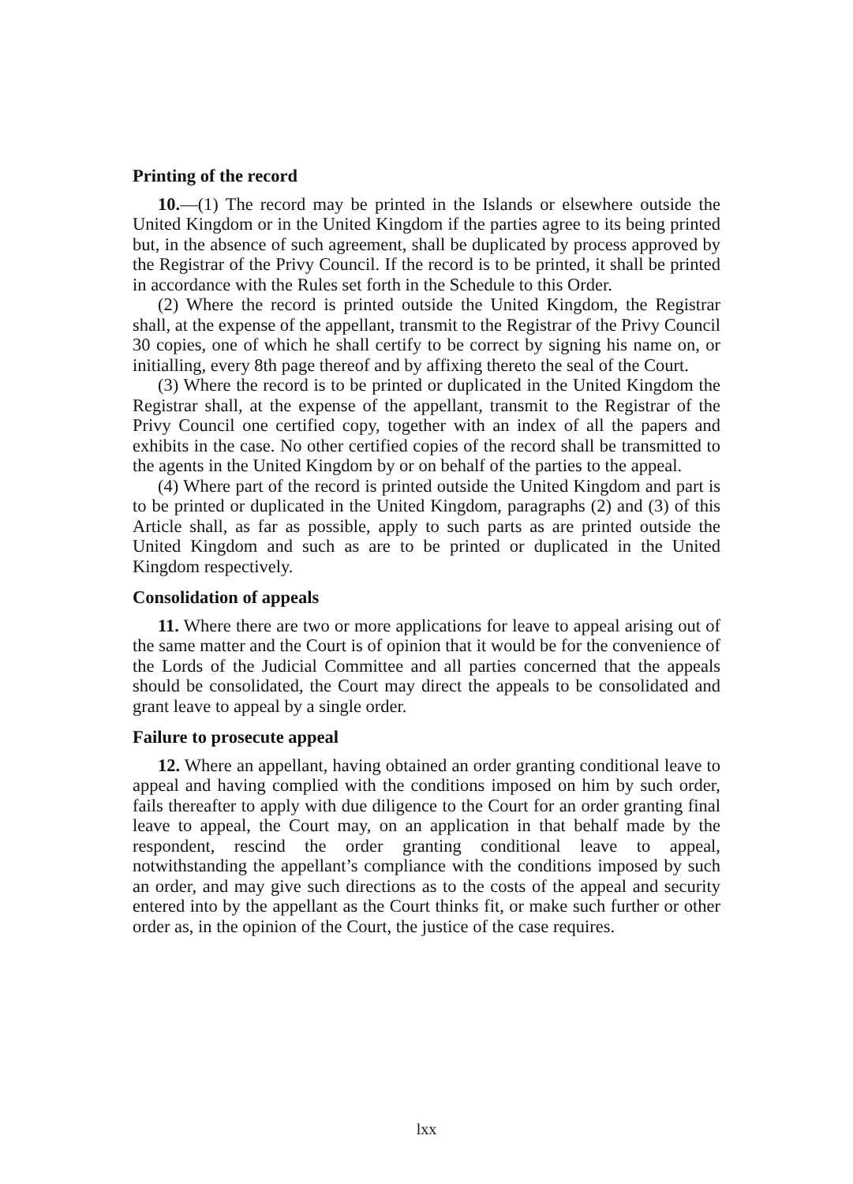Printing of the record
10.—(1) The record may be printed in the Islands or elsewhere outside the United Kingdom or in the United Kingdom if the parties agree to its being printed but, in the absence of such agreement, shall be duplicated by process approved by the Registrar of the Privy Council. If the record is to be printed, it shall be printed in accordance with the Rules set forth in the Schedule to this Order.
(2) Where the record is printed outside the United Kingdom, the Registrar shall, at the expense of the appellant, transmit to the Registrar of the Privy Council 30 copies, one of which he shall certify to be correct by signing his name on, or initialling, every 8th page thereof and by affixing thereto the seal of the Court.
(3) Where the record is to be printed or duplicated in the United Kingdom the Registrar shall, at the expense of the appellant, transmit to the Registrar of the Privy Council one certified copy, together with an index of all the papers and exhibits in the case. No other certified copies of the record shall be transmitted to the agents in the United Kingdom by or on behalf of the parties to the appeal.
(4) Where part of the record is printed outside the United Kingdom and part is to be printed or duplicated in the United Kingdom, paragraphs (2) and (3) of this Article shall, as far as possible, apply to such parts as are printed outside the United Kingdom and such as are to be printed or duplicated in the United Kingdom respectively.
Consolidation of appeals
11. Where there are two or more applications for leave to appeal arising out of the same matter and the Court is of opinion that it would be for the convenience of the Lords of the Judicial Committee and all parties concerned that the appeals should be consolidated, the Court may direct the appeals to be consolidated and grant leave to appeal by a single order.
Failure to prosecute appeal
12. Where an appellant, having obtained an order granting conditional leave to appeal and having complied with the conditions imposed on him by such order, fails thereafter to apply with due diligence to the Court for an order granting final leave to appeal, the Court may, on an application in that behalf made by the respondent, rescind the order granting conditional leave to appeal, notwithstanding the appellant’s compliance with the conditions imposed by such an order, and may give such directions as to the costs of the appeal and security entered into by the appellant as the Court thinks fit, or make such further or other order as, in the opinion of the Court, the justice of the case requires.
lxx